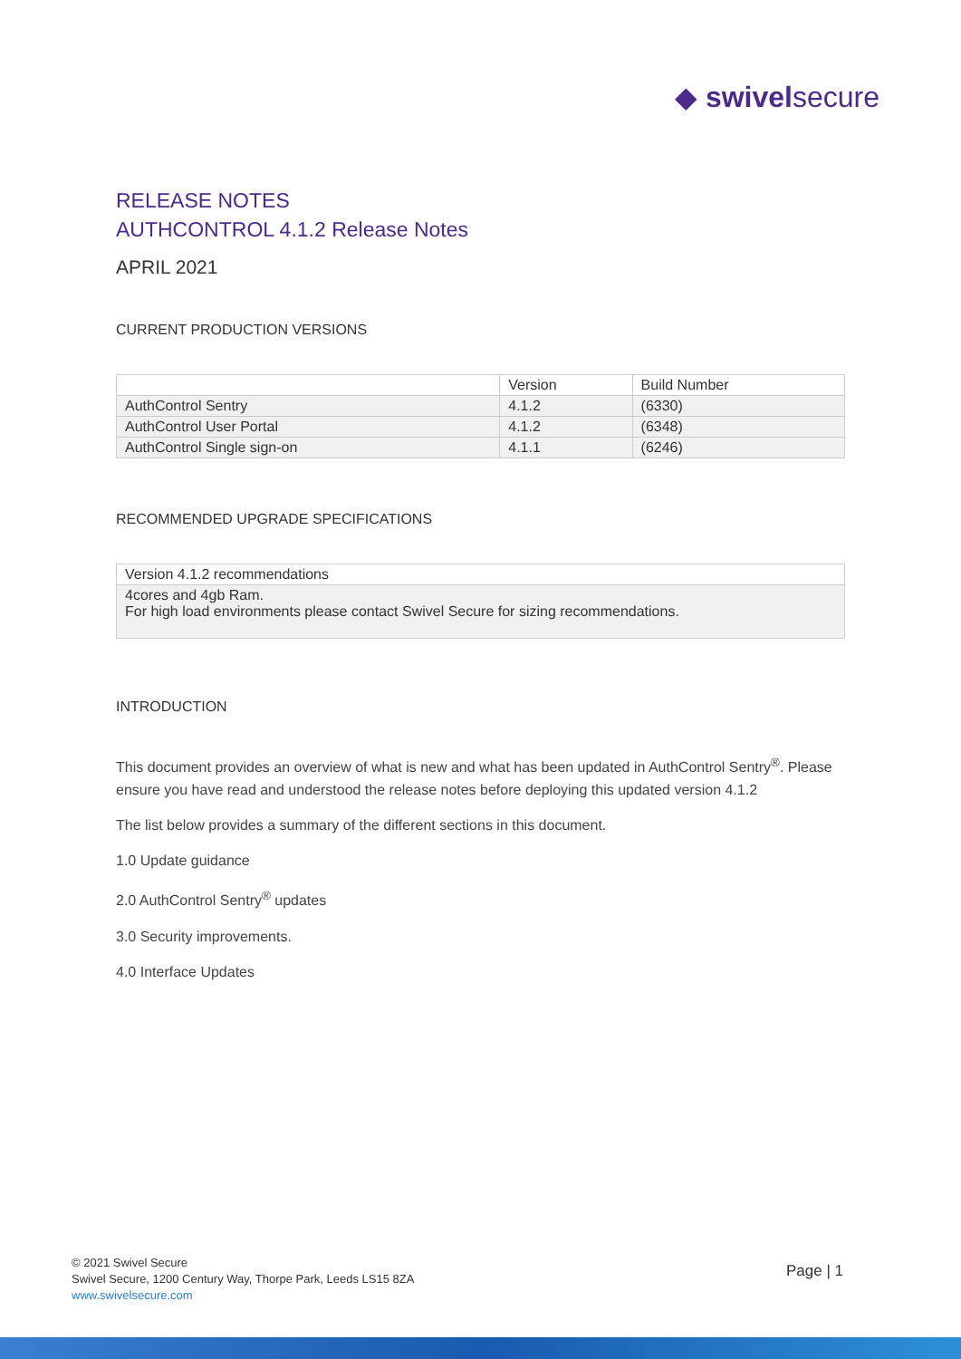◆ swivelsecure
RELEASE NOTES
AUTHCONTROL 4.1.2 Release Notes
APRIL 2021
CURRENT PRODUCTION VERSIONS
| | Version | Build Number |
| --- | --- | --- |
| AuthControl Sentry | 4.1.2 | (6330) |
| AuthControl User Portal | 4.1.2 | (6348) |
| AuthControl Single sign-on | 4.1.1 | (6246) |
RECOMMENDED UPGRADE SPECIFICATIONS
| Version 4.1.2 recommendations |
| --- |
| 4cores and 4gb Ram. For high load environments please contact Swivel Secure for sizing recommendations. |
INTRODUCTION
This document provides an overview of what is new and what has been updated in AuthControl Sentry<sup>®</sup>. Please ensure you have read and understood the release notes before deploying this updated version 4.1.2
The list below provides a summary of the different sections in this document.
1.0 Update guidance
2.0 AuthControl Sentry<sup>®</sup> updates
3.0 Security improvements.
4.0 Interface Updates
© 2021 Swivel Secure
Swivel Secure, 1200 Century Way, Thorpe Park, Leeds LS15 8ZA
www.swivelsecure.com
Page | 1